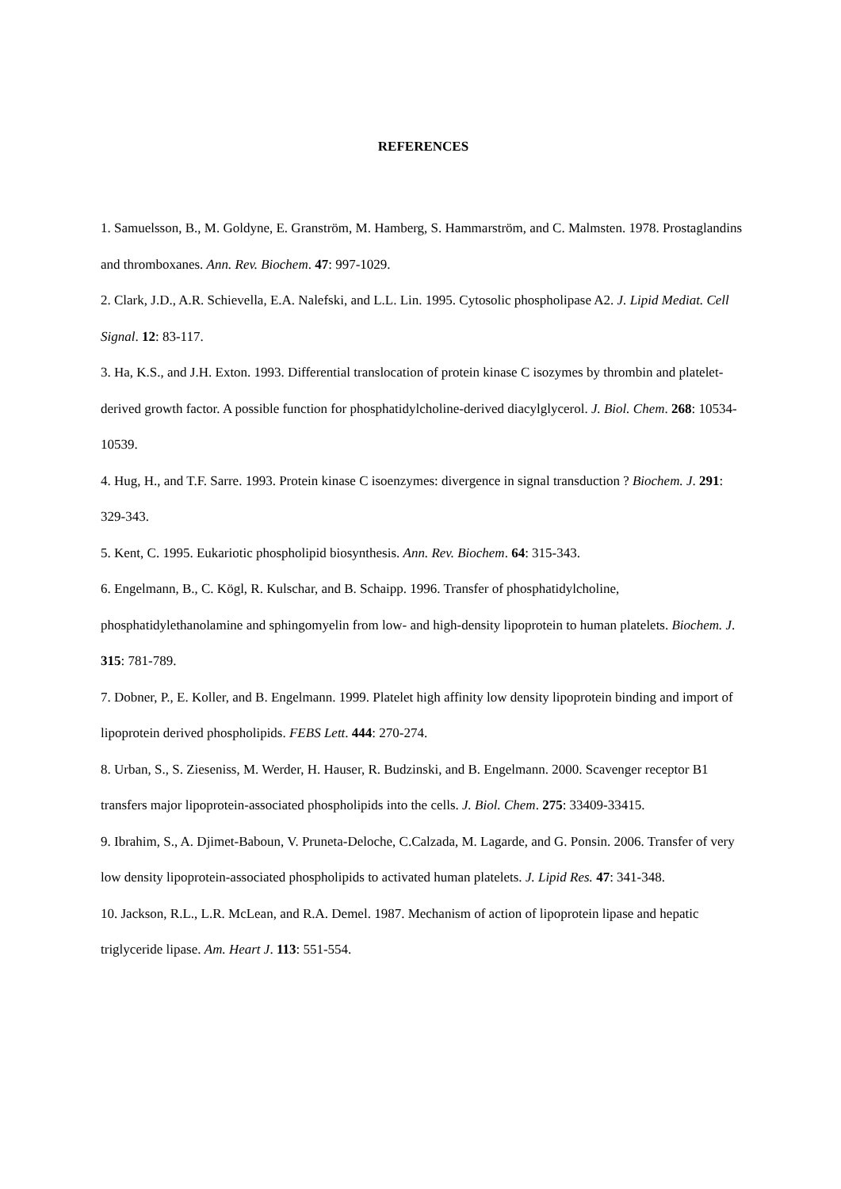REFERENCES
1. Samuelsson, B., M. Goldyne, E. Granström, M. Hamberg, S. Hammarström, and C. Malmsten. 1978. Prostaglandins and thromboxanes. Ann. Rev. Biochem. 47: 997-1029.
2. Clark, J.D., A.R. Schievella, E.A. Nalefski, and L.L. Lin. 1995. Cytosolic phospholipase A2. J. Lipid Mediat. Cell Signal. 12: 83-117.
3. Ha, K.S., and J.H. Exton. 1993. Differential translocation of protein kinase C isozymes by thrombin and platelet-derived growth factor. A possible function for phosphatidylcholine-derived diacylglycerol. J. Biol. Chem. 268: 10534-10539.
4. Hug, H., and T.F. Sarre. 1993. Protein kinase C isoenzymes: divergence in signal transduction ? Biochem. J. 291: 329-343.
5. Kent, C. 1995. Eukariotic phospholipid biosynthesis. Ann. Rev. Biochem. 64: 315-343.
6. Engelmann, B., C. Kögl, R. Kulschar, and B. Schaipp. 1996. Transfer of phosphatidylcholine, phosphatidylethanolamine and sphingomyelin from low- and high-density lipoprotein to human platelets. Biochem. J. 315: 781-789.
7. Dobner, P., E. Koller, and B. Engelmann. 1999. Platelet high affinity low density lipoprotein binding and import of lipoprotein derived phospholipids. FEBS Lett. 444: 270-274.
8. Urban, S., S. Zieseniss, M. Werder, H. Hauser, R. Budzinski, and B. Engelmann. 2000. Scavenger receptor B1 transfers major lipoprotein-associated phospholipids into the cells. J. Biol. Chem. 275: 33409-33415.
9. Ibrahim, S., A. Djimet-Baboun, V. Pruneta-Deloche, C.Calzada, M. Lagarde, and G. Ponsin. 2006. Transfer of very low density lipoprotein-associated phospholipids to activated human platelets. J. Lipid Res. 47: 341-348.
10. Jackson, R.L., L.R. McLean, and R.A. Demel. 1987. Mechanism of action of lipoprotein lipase and hepatic triglyceride lipase. Am. Heart J. 113: 551-554.